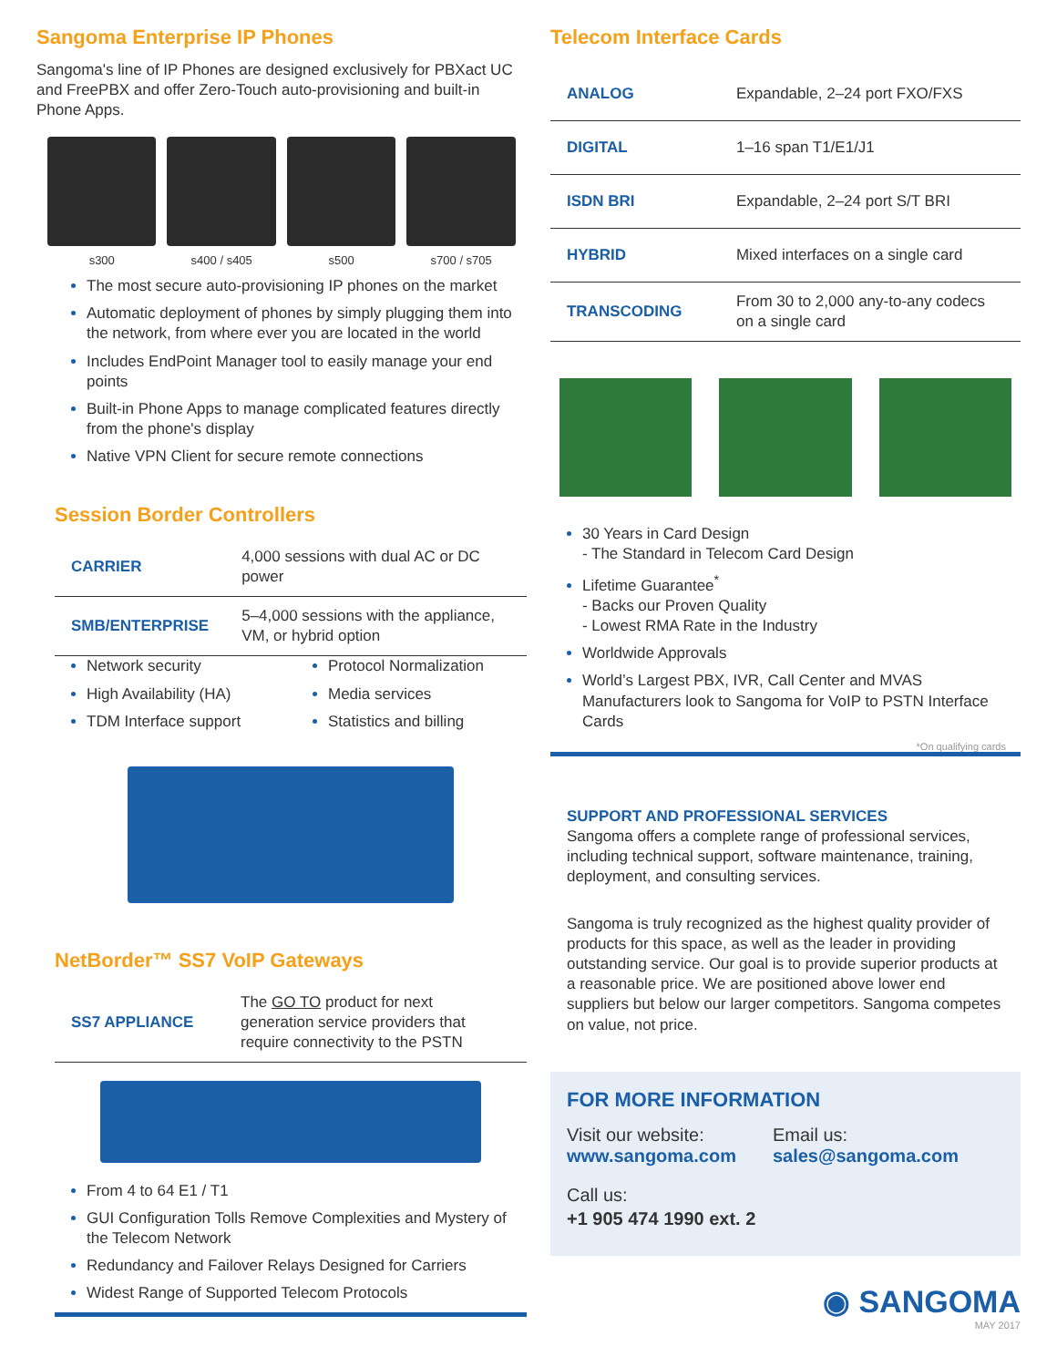Sangoma Enterprise IP Phones
Sangoma's line of IP Phones are designed exclusively for PBXact UC and FreePBX and offer Zero-Touch auto-provisioning and built-in Phone Apps.
s300 s400 / s405 s500 s700 / s705
The most secure auto-provisioning IP phones on the market
Automatic deployment of phones by simply plugging them into the network, from where ever you are located in the world
Includes EndPoint Manager tool to easily manage your end points
Built-in Phone Apps to manage complicated features directly from the phone's display
Native VPN Client for secure remote connections
Session Border Controllers
| CARRIER | 4,000 sessions with dual AC or DC power |
| SMB/ENTERPRISE | 5–4,000 sessions with the appliance, VM, or hybrid option |
Network security
High Availability (HA)
TDM Interface support
Protocol Normalization
Media services
Statistics and billing
NetBorder™ SS7 VoIP Gateways
| SS7 APPLIANCE | The GO TO product for next generation service providers that require connectivity to the PSTN |
From 4 to 64 E1 / T1
GUI Configuration Tolls Remove Complexities and Mystery of the Telecom Network
Redundancy and Failover Relays Designed for Carriers
Widest Range of Supported Telecom Protocols
Telecom Interface Cards
| ANALOG | Expandable, 2–24 port FXO/FXS |
| DIGITAL | 1–16 span T1/E1/J1 |
| ISDN BRI | Expandable, 2–24 port S/T BRI |
| HYBRID | Mixed interfaces on a single card |
| TRANSCODING | From 30 to 2,000 any-to-any codecs on a single card |
30 Years in Card Design
- The Standard in Telecom Card Design
Lifetime Guarantee<sup>*</sup>
- Backs our Proven Quality
- Lowest RMA Rate in the Industry
Worldwide Approvals
World’s Largest PBX, IVR, Call Center and MVAS Manufacturers look to Sangoma for VoIP to PSTN Interface Cards
*On qualifying cards
SUPPORT AND PROFESSIONAL SERVICES
Sangoma offers a complete range of professional services, including technical support, software maintenance, training, deployment, and consulting services.
Sangoma is truly recognized as the highest quality provider of products for this space, as well as the leader in providing outstanding service. Our goal is to provide superior products at a reasonable price. We are positioned above lower end suppliers but below our larger competitors. Sangoma competes on value, not price.
FOR MORE INFORMATION
Visit our website:
www.sangoma.com
Email us:
sales@sangoma.com
Call us:
+1 905 474 1990 ext. 2
◉ SANGOMA
MAY 2017